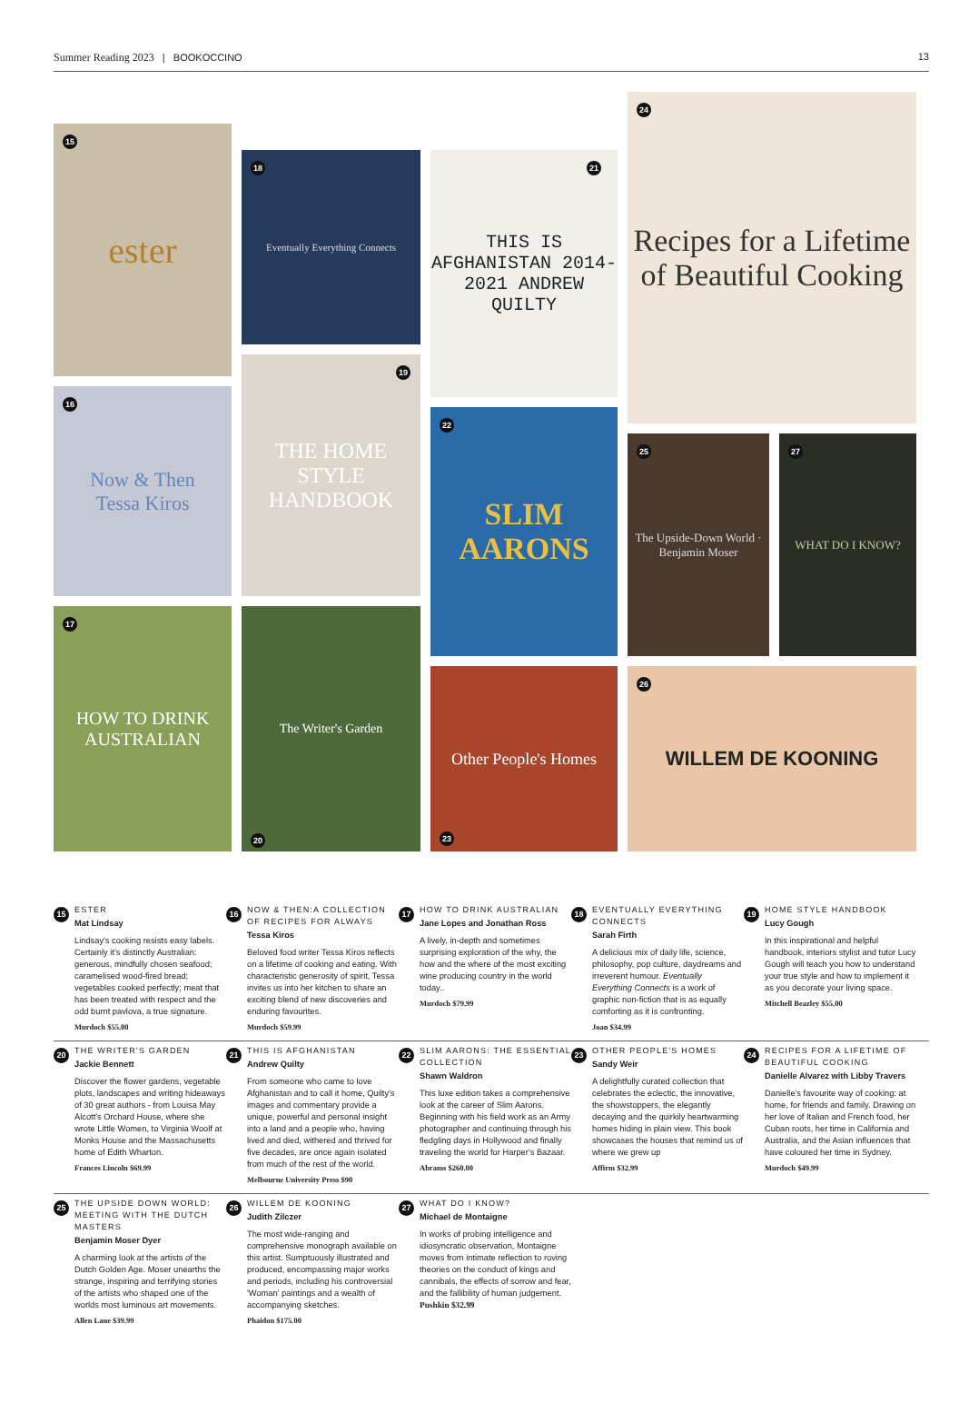Summer Reading 2023 | BOOKOCCINO 13
15
ester
16
Now & Then
Tessa Kiros
17
HOW TO DRINK AUSTRALIAN
18
Eventually Everything Connects
19
THE HOME STYLE HANDBOOK
20
The Writer's Garden
21
THIS IS AFGHANISTAN 2014-2021 ANDREW QUILTY
22
SLIM AARONS
23
Other People's Homes
24
Recipes for a Lifetime of Beautiful Cooking
25
The Upside-Down World · Benjamin Moser
27
WHAT DO I KNOW?
26
WILLEM DE KOONING
15
ESTER
Mat Lindsay
Lindsay's cooking resists easy labels. Certainly it's distinctly Australian: generous, mindfully chosen seafood; caramelised wood-fired bread; vegetables cooked perfectly; meat that has been treated with respect and the odd burnt pavlova, a true signature.
Murdoch $55.00
16
NOW & THEN:A COLLECTION OF RECIPES FOR ALWAYS
Tessa Kiros
Beloved food writer Tessa Kiros reflects on a lifetime of cooking and eating. With characteristic generosity of spirit, Tessa invites us into her kitchen to share an exciting blend of new discoveries and enduring favourites.
Murdoch $59.99
17
HOW TO DRINK AUSTRALIAN
Jane Lopes and Jonathan Ross
A lively, in-depth and sometimes surprising exploration of the why, the how and the where of the most exciting wine producing country in the world today..
Murdoch $79.99
18
EVENTUALLY EVERYTHING CONNECTS
Sarah Firth
A delicious mix of daily life, science, philosophy, pop culture, daydreams and irreverent humour. Eventually Everything Connects is a work of graphic non-fiction that is as equally comforting as it is confronting.
Joan $34.99
19
HOME STYLE HANDBOOK
Lucy Gough
In this inspirational and helpful handbook, interiors stylist and tutor Lucy Gough will teach you how to understand your true style and how to implement it as you decorate your living space.
Mitchell Beazley $55.00
20
THE WRITER'S GARDEN
Jackie Bennett
Discover the flower gardens, vegetable plots, landscapes and writing hideaways of 30 great authors - from Louisa May Alcott's Orchard House, where she wrote Little Women, to Virginia Woolf at Monks House and the Massachusetts home of Edith Wharton.
Frances Lincoln $69.99
21
THIS IS AFGHANISTAN
Andrew Quilty
From someone who came to love Afghanistan and to call it home, Quilty's images and commentary provide a unique, powerful and personal insight into a land and a people who, having lived and died, withered and thrived for five decades, are once again isolated from much of the rest of the world.
Melbourne University Press $90
22
SLIM AARONS: THE ESSENTIAL COLLECTION
Shawn Waldron
This luxe edition takes a comprehensive look at the career of Slim Aarons. Beginning with his field work as an Army photographer and continuing through his fledgling days in Hollywood and finally traveling the world for Harper's Bazaar.
Abrams $260.00
23
OTHER PEOPLE'S HOMES
Sandy Weir
A delightfully curated collection that celebrates the eclectic, the innovative, the showstoppers, the elegantly decaying and the quirkily heartwarming homes hiding in plain view. This book showcases the houses that remind us of where we grew up
Affirm $32.99
24
RECIPES FOR A LIFETIME OF BEAUTIFUL COOKING
Danielle Alvarez with Libby Travers
Danielle's favourite way of cooking: at home, for friends and family. Drawing on her love of Italian and French food, her Cuban roots, her time in California and Australia, and the Asian influences that have coloured her time in Sydney.
Murdoch $49.99
25
THE UPSIDE DOWN WORLD: MEETING WITH THE DUTCH MASTERS
Benjamin Moser Dyer
A charming look at the artists of the Dutch Golden Age. Moser unearths the strange, inspiring and terrifying stories of the artists who shaped one of the worlds most luminous art movements.
Allen Lane $39.99
26
WILLEM DE KOONING
Judith Zilczer
The most wide-ranging and comprehensive monograph available on this artist. Sumptuously illustrated and produced, encompassing major works and periods, including his controversial 'Woman' paintings and a wealth of accompanying sketches.
Phaidon $175.00
27
WHAT DO I KNOW?
Michael de Montaigne
In works of probing intelligence and idiosyncratic observation, Montaigne moves from intimate reflection to roving theories on the conduct of kings and cannibals, the effects of sorrow and fear, and the fallibility of human judgement. Pushkin $32.99